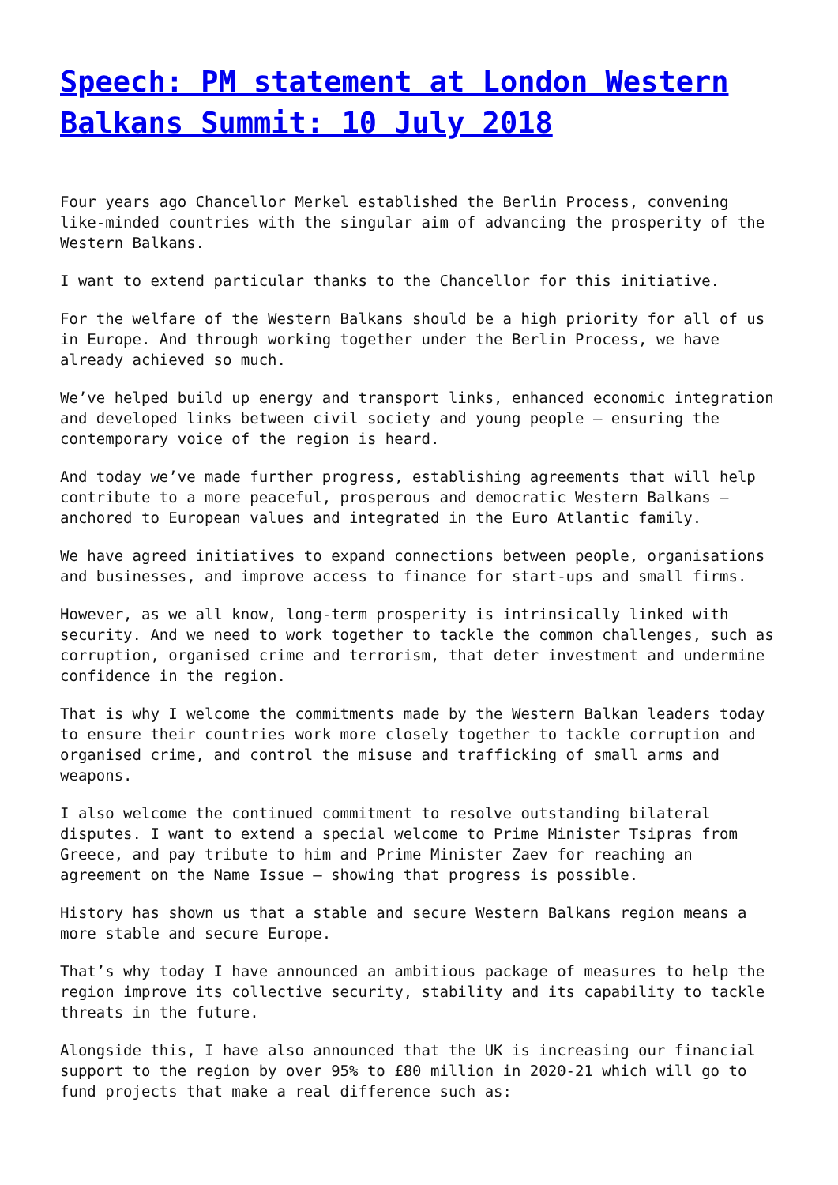Speech: PM statement at London Western Balkans Summit: 10 July 2018
Four years ago Chancellor Merkel established the Berlin Process, convening like-minded countries with the singular aim of advancing the prosperity of the Western Balkans.
I want to extend particular thanks to the Chancellor for this initiative.
For the welfare of the Western Balkans should be a high priority for all of us in Europe. And through working together under the Berlin Process, we have already achieved so much.
We’ve helped build up energy and transport links, enhanced economic integration and developed links between civil society and young people – ensuring the contemporary voice of the region is heard.
And today we’ve made further progress, establishing agreements that will help contribute to a more peaceful, prosperous and democratic Western Balkans – anchored to European values and integrated in the Euro Atlantic family.
We have agreed initiatives to expand connections between people, organisations and businesses, and improve access to finance for start-ups and small firms.
However, as we all know, long-term prosperity is intrinsically linked with security. And we need to work together to tackle the common challenges, such as corruption, organised crime and terrorism, that deter investment and undermine confidence in the region.
That is why I welcome the commitments made by the Western Balkan leaders today to ensure their countries work more closely together to tackle corruption and organised crime, and control the misuse and trafficking of small arms and weapons.
I also welcome the continued commitment to resolve outstanding bilateral disputes. I want to extend a special welcome to Prime Minister Tsipras from Greece, and pay tribute to him and Prime Minister Zaev for reaching an agreement on the Name Issue – showing that progress is possible.
History has shown us that a stable and secure Western Balkans region means a more stable and secure Europe.
That’s why today I have announced an ambitious package of measures to help the region improve its collective security, stability and its capability to tackle threats in the future.
Alongside this, I have also announced that the UK is increasing our financial support to the region by over 95% to £80 million in 2020-21 which will go to fund projects that make a real difference such as: